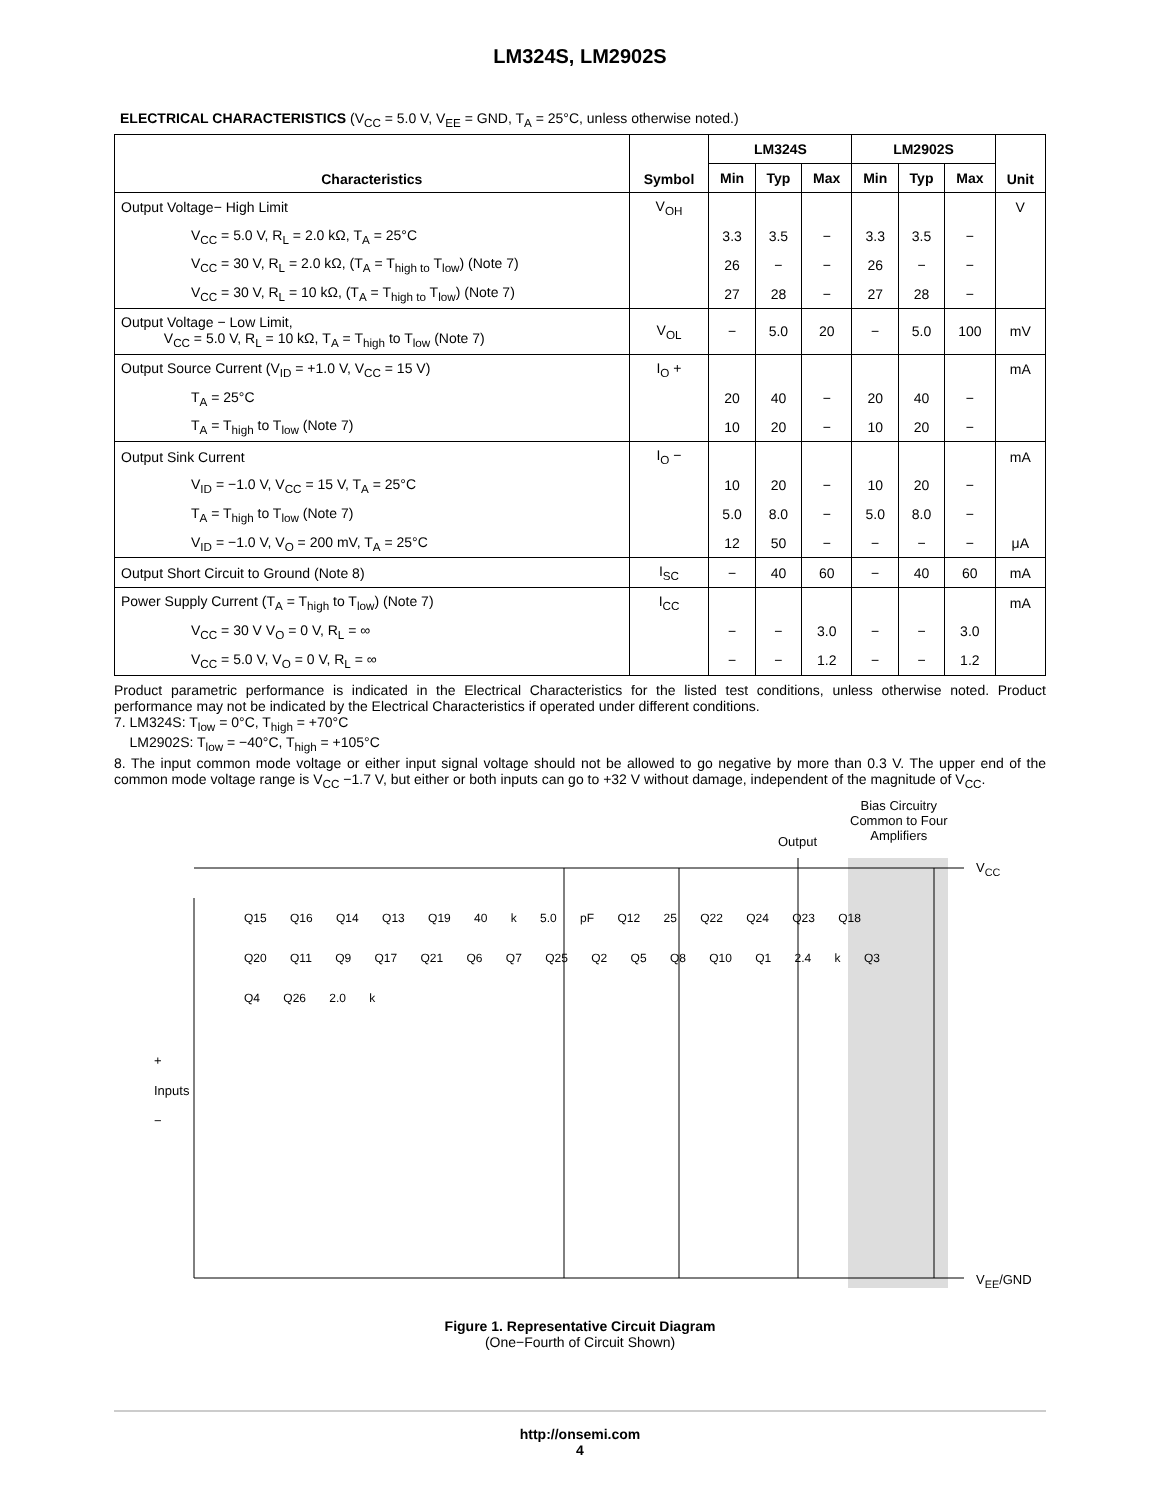LM324S, LM2902S
ELECTRICAL CHARACTERISTICS (V<sub>CC</sub> = 5.0 V, V<sub>EE</sub> = GND, T<sub>A</sub> = 25°C, unless otherwise noted.)
| Characteristics | Symbol | LM324S | | | LM2902S | | | Unit |
| --- | --- | --- | --- | --- | --- | --- | --- | --- |
| | | Min | Typ | Max | Min | Typ | Max | |
| Output Voltage− High Limit | V<sub>OH</sub> | | | | | | | V |
| V<sub>CC</sub> = 5.0 V, R<sub>L</sub> = 2.0 kΩ, T<sub>A</sub> = 25°C | | 3.3 | 3.5 | − | 3.3 | 3.5 | − | |
| V<sub>CC</sub> = 30 V, R<sub>L</sub> = 2.0 kΩ, (T<sub>A</sub> = T<sub>high to</sub> T<sub>low</sub>) (Note 7) | | 26 | − | − | 26 | − | − | |
| V<sub>CC</sub> = 30 V, R<sub>L</sub> = 10 kΩ, (T<sub>A</sub> = T<sub>high to</sub> T<sub>low</sub>) (Note 7) | | 27 | 28 | − | 27 | 28 | − | |
| Output Voltage − Low Limit, V<sub>CC</sub> = 5.0 V, R<sub>L</sub> = 10 kΩ, T<sub>A</sub> = T<sub>high</sub> to T<sub>low</sub> (Note 7) | V<sub>OL</sub> | − | 5.0 | 20 | − | 5.0 | 100 | mV |
| Output Source Current (V<sub>ID</sub> = +1.0 V, V<sub>CC</sub> = 15 V) | I<sub>O</sub> + | | | | | | | mA |
| T<sub>A</sub> = 25°C | | 20 | 40 | − | 20 | 40 | − | |
| T<sub>A</sub> = T<sub>high</sub> to T<sub>low</sub> (Note 7) | | 10 | 20 | − | 10 | 20 | − | |
| Output Sink Current | I<sub>O</sub> − | | | | | | | mA |
| V<sub>ID</sub> = −1.0 V, V<sub>CC</sub> = 15 V, T<sub>A</sub> = 25°C | | 10 | 20 | − | 10 | 20 | − | |
| T<sub>A</sub> = T<sub>high</sub> to T<sub>low</sub> (Note 7) | | 5.0 | 8.0 | − | 5.0 | 8.0 | − | |
| V<sub>ID</sub> = −1.0 V, V<sub>O</sub> = 200 mV, T<sub>A</sub> = 25°C | | 12 | 50 | − | − | − | − | μA |
| Output Short Circuit to Ground (Note 8) | I<sub>SC</sub> | − | 40 | 60 | − | 40 | 60 | mA |
| Power Supply Current (T<sub>A</sub> = T<sub>high</sub> to T<sub>low</sub>) (Note 7) | I<sub>CC</sub> | | | | | | | mA |
| V<sub>CC</sub> = 30 V V<sub>O</sub> = 0 V, R<sub>L</sub> = ∞ | | − | − | 3.0 | − | − | 3.0 | |
| V<sub>CC</sub> = 5.0 V, V<sub>O</sub> = 0 V, R<sub>L</sub> = ∞ | | − | − | 1.2 | − | − | 1.2 | |
Product parametric performance is indicated in the Electrical Characteristics for the listed test conditions, unless otherwise noted. Product performance may not be indicated by the Electrical Characteristics if operated under different conditions.
7. LM324S: T<sub>low</sub> = 0°C, T<sub>high</sub> = +70°C
LM2902S: T<sub>low</sub> = −40°C, T<sub>high</sub> = +105°C
8. The input common mode voltage or either input signal voltage should not be allowed to go negative by more than 0.3 V. The upper end of the common mode voltage range is V<sub>CC</sub> −1.7 V, but either or both inputs can go to +32 V without damage, independent of the magnitude of V<sub>CC</sub>.
Bias Circuitry
Common to Four
Amplifiers
Output
V<sub>CC</sub>
+
Inputs
−
V<sub>EE</sub>/GND
Q15 Q16 Q14 Q13 Q19 40 k 5.0 pF Q12 25 Q22 Q24 Q23 Q18 Q20 Q11 Q9 Q17 Q21 Q6 Q7 Q25 Q2 Q5 Q8 Q10 Q1 2.4 k Q3 Q4 Q26 2.0 k
Figure 1. Representative Circuit Diagram
(One−Fourth of Circuit Shown)
http://onsemi.com
4